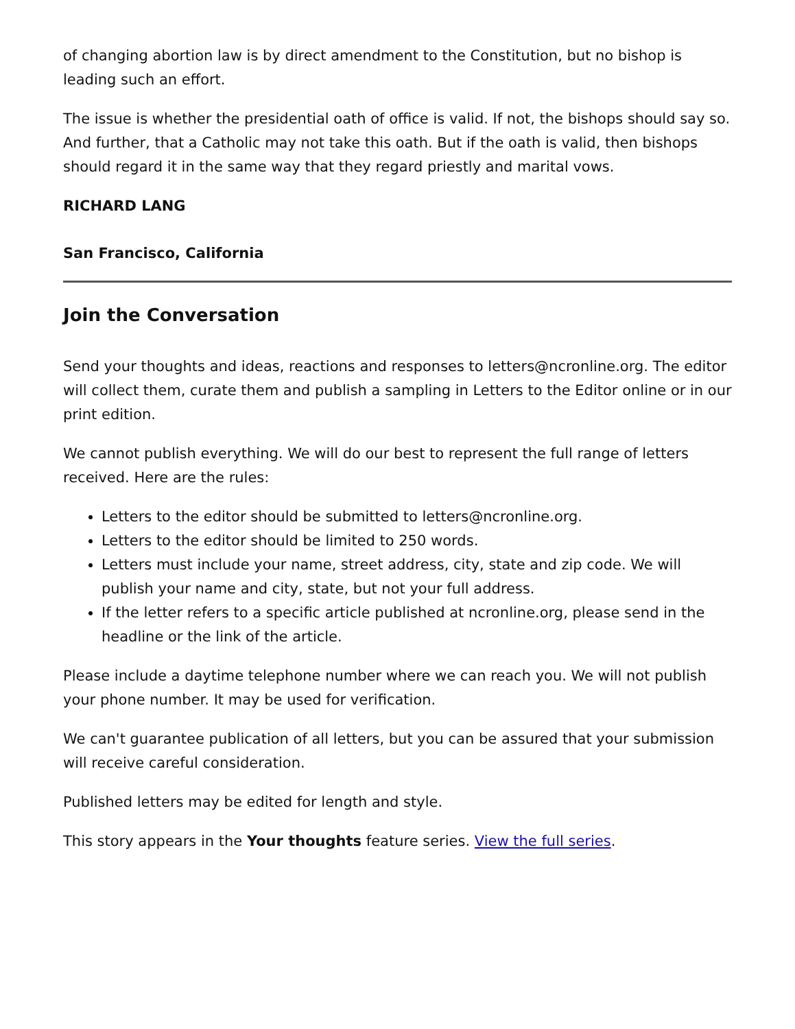of changing abortion law is by direct amendment to the Constitution, but no bishop is leading such an effort.
The issue is whether the presidential oath of office is valid. If not, the bishops should say so. And further, that a Catholic may not take this oath. But if the oath is valid, then bishops should regard it in the same way that they regard priestly and marital vows.
RICHARD LANG
San Francisco, California
Join the Conversation
Send your thoughts and ideas, reactions and responses to letters@ncronline.org. The editor will collect them, curate them and publish a sampling in Letters to the Editor online or in our print edition.
We cannot publish everything. We will do our best to represent the full range of letters received. Here are the rules:
Letters to the editor should be submitted to letters@ncronline.org.
Letters to the editor should be limited to 250 words.
Letters must include your name, street address, city, state and zip code. We will publish your name and city, state, but not your full address.
If the letter refers to a specific article published at ncronline.org, please send in the headline or the link of the article.
Please include a daytime telephone number where we can reach you. We will not publish your phone number. It may be used for verification.
We can't guarantee publication of all letters, but you can be assured that your submission will receive careful consideration.
Published letters may be edited for length and style.
This story appears in the Your thoughts feature series. View the full series.